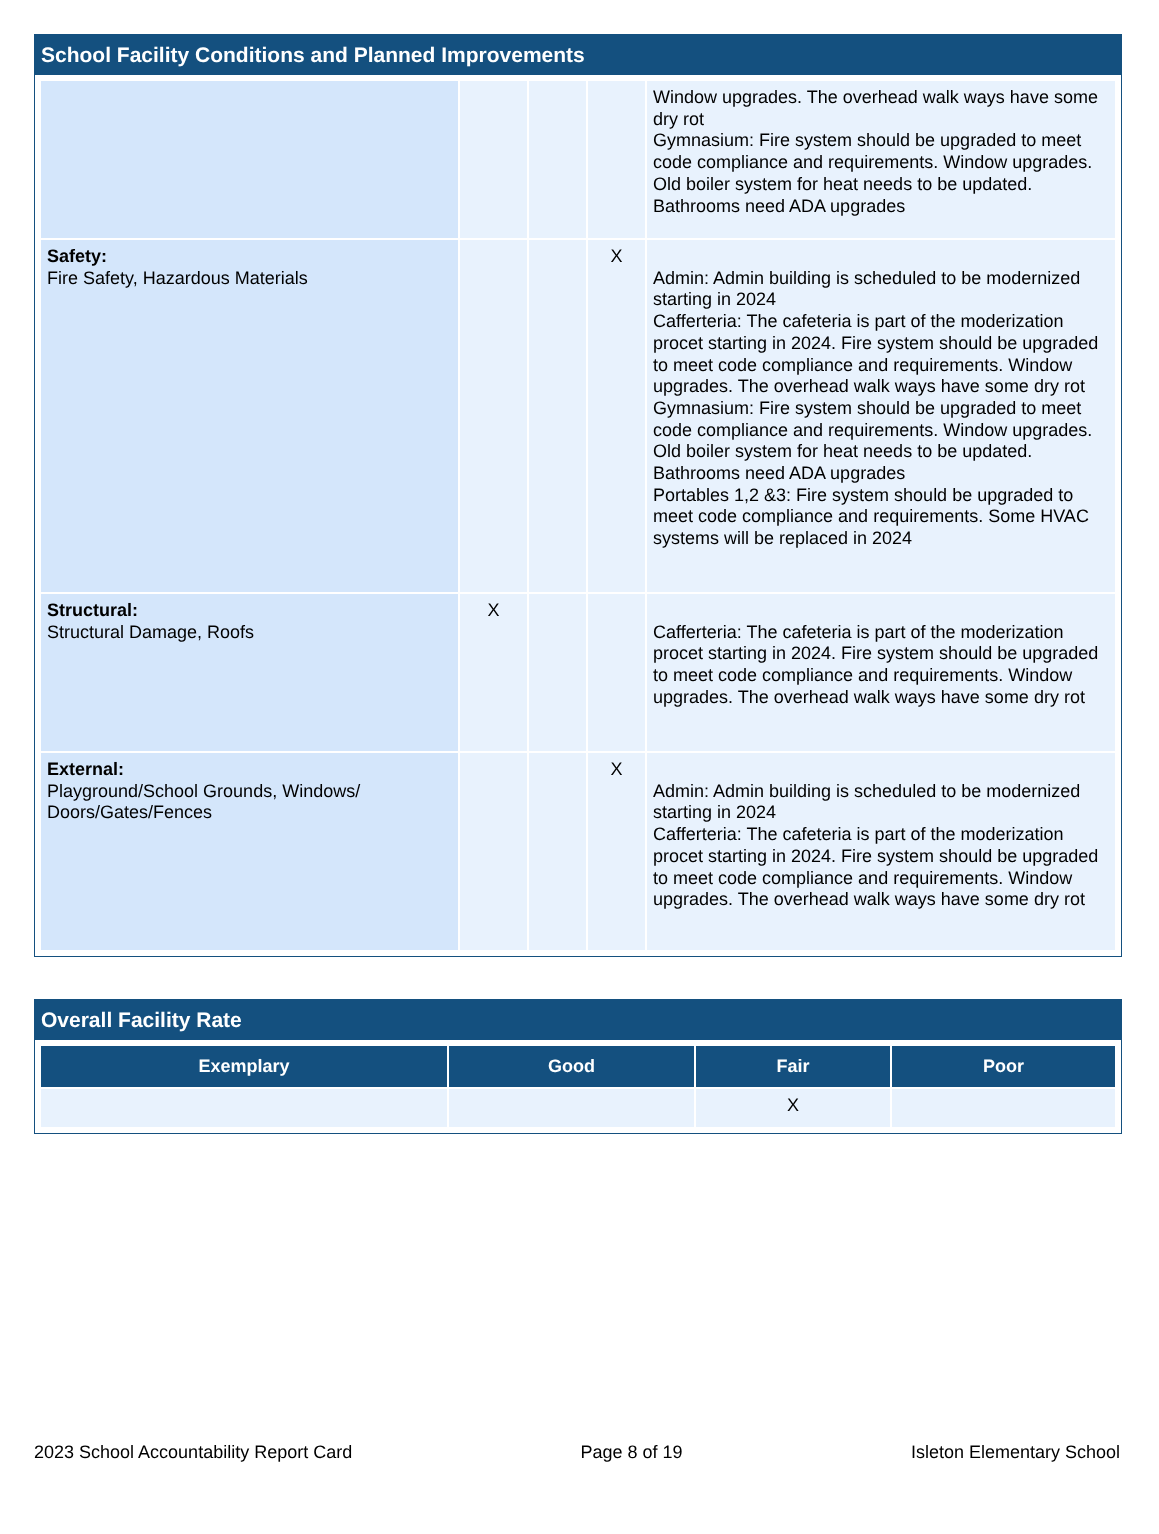School Facility Conditions and Planned Improvements
| | | | | Window upgrades. The overhead walk ways have some dry rot Gymnasium: Fire system should be upgraded to meet code compliance and requirements. Window upgrades. Old boiler system for heat needs to be updated. Bathrooms need ADA upgrades |
| Safety: Fire Safety, Hazardous Materials | | | X | Admin: Admin building is scheduled to be modernized starting in 2024 Cafferteria: The cafeteria is part of the moderization procet starting in 2024. Fire system should be upgraded to meet code compliance and requirements. Window upgrades. The overhead walk ways have some dry rot Gymnasium: Fire system should be upgraded to meet code compliance and requirements. Window upgrades. Old boiler system for heat needs to be updated. Bathrooms need ADA upgrades Portables 1,2 &3: Fire system should be upgraded to meet code compliance and requirements. Some HVAC systems will be replaced in 2024 |
| Structural: Structural Damage, Roofs | X | | | Cafferteria: The cafeteria is part of the moderization procet starting in 2024. Fire system should be upgraded to meet code compliance and requirements. Window upgrades. The overhead walk ways have some dry rot |
| External: Playground/School Grounds, Windows/ Doors/Gates/Fences | | | X | Admin: Admin building is scheduled to be modernized starting in 2024 Cafferteria: The cafeteria is part of the moderization procet starting in 2024. Fire system should be upgraded to meet code compliance and requirements. Window upgrades. The overhead walk ways have some dry rot |
Overall Facility Rate
| Exemplary | Good | Fair | Poor |
| --- | --- | --- | --- |
| | | X | |
2023 School Accountability Report Card Page 8 of 19 Isleton Elementary School